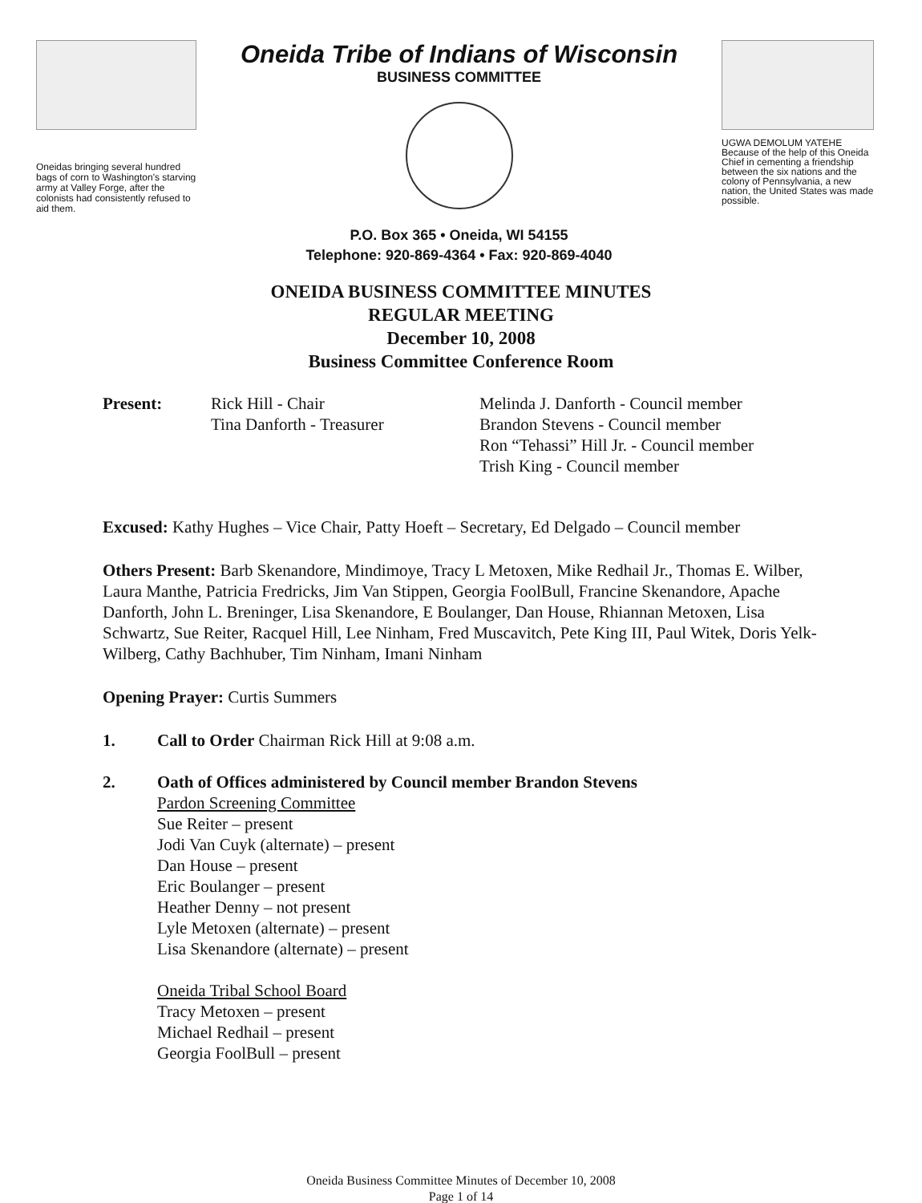Oneidas bringing several hundred bags of corn to Washington's starving army at Valley Forge, after the colonists had consistently refused to aid them.
Oneida Tribe of Indians of Wisconsin
BUSINESS COMMITTEE
P.O. Box 365 • Oneida, WI 54155
Telephone: 920-869-4364 • Fax: 920-869-4040
UGWA DEMOLUM YATEHE
Because of the help of this Oneida Chief in cementing a friendship between the six nations and the colony of Pennsylvania, a new nation, the United States was made possible.
ONEIDA BUSINESS COMMITTEE MINUTES
REGULAR MEETING
December 10, 2008
Business Committee Conference Room
Present: Rick Hill - Chair
Tina Danforth - Treasurer
Melinda J. Danforth - Council member
Brandon Stevens - Council member
Ron “Tehassi” Hill Jr. - Council member
Trish King - Council member
Excused: Kathy Hughes – Vice Chair, Patty Hoeft – Secretary, Ed Delgado – Council member
Others Present: Barb Skenandore, Mindimoye, Tracy L Metoxen, Mike Redhail Jr., Thomas E. Wilber, Laura Manthe, Patricia Fredricks, Jim Van Stippen, Georgia FoolBull, Francine Skenandore, Apache Danforth, John L. Breninger, Lisa Skenandore, E Boulanger, Dan House, Rhiannan Metoxen, Lisa Schwartz, Sue Reiter, Racquel Hill, Lee Ninham, Fred Muscavitch, Pete King III, Paul Witek, Doris Yelk-Wilberg, Cathy Bachhuber, Tim Ninham, Imani Ninham
Opening Prayer: Curtis Summers
1. Call to Order Chairman Rick Hill at 9:08 a.m.
2. Oath of Offices administered by Council member Brandon Stevens
Pardon Screening Committee
Sue Reiter – present
Jodi Van Cuyk (alternate) – present
Dan House – present
Eric Boulanger – present
Heather Denny – not present
Lyle Metoxen (alternate) – present
Lisa Skenandore (alternate) – present
Oneida Tribal School Board
Tracy Metoxen – present
Michael Redhail – present
Georgia FoolBull – present
Oneida Business Committee Minutes of December 10, 2008
Page 1 of 14